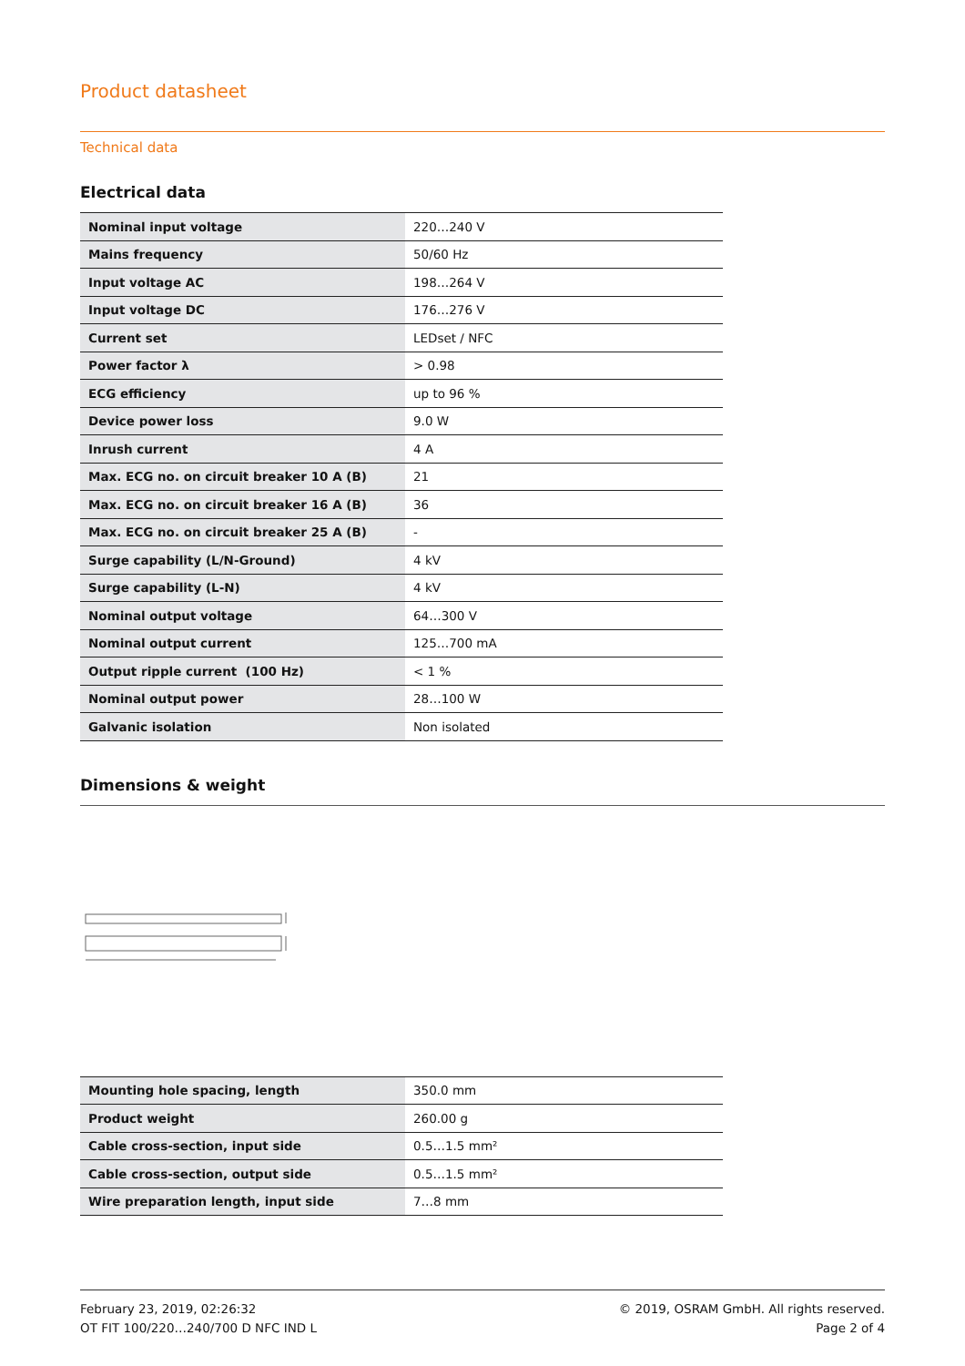Product datasheet
Technical data
Electrical data
| Nominal input voltage | 220…240 V |
| Mains frequency | 50/60 Hz |
| Input voltage AC | 198…264 V |
| Input voltage DC | 176…276 V |
| Current set | LEDset / NFC |
| Power factor λ | > 0.98 |
| ECG efficiency | up to 96 % |
| Device power loss | 9.0 W |
| Inrush current | 4 A |
| Max. ECG no. on circuit breaker 10 A (B) | 21 |
| Max. ECG no. on circuit breaker 16 A (B) | 36 |
| Max. ECG no. on circuit breaker 25 A (B) | - |
| Surge capability (L/N-Ground) | 4 kV |
| Surge capability (L-N) | 4 kV |
| Nominal output voltage | 64…300 V |
| Nominal output current | 125…700 mA |
| Output ripple current (100 Hz) | < 1 % |
| Nominal output power | 28…100 W |
| Galvanic isolation | Non isolated |
Dimensions & weight
| Mounting hole spacing, length | 350.0 mm |
| Product weight | 260.00 g |
| Cable cross-section, input side | 0.5…1.5 mm² |
| Cable cross-section, output side | 0.5…1.5 mm² |
| Wire preparation length, input side | 7…8 mm |
February 23, 2019, 02:26:32
OT FIT 100/220…240/700 D NFC IND L
© 2019, OSRAM GmbH. All rights reserved.
Page 2 of 4